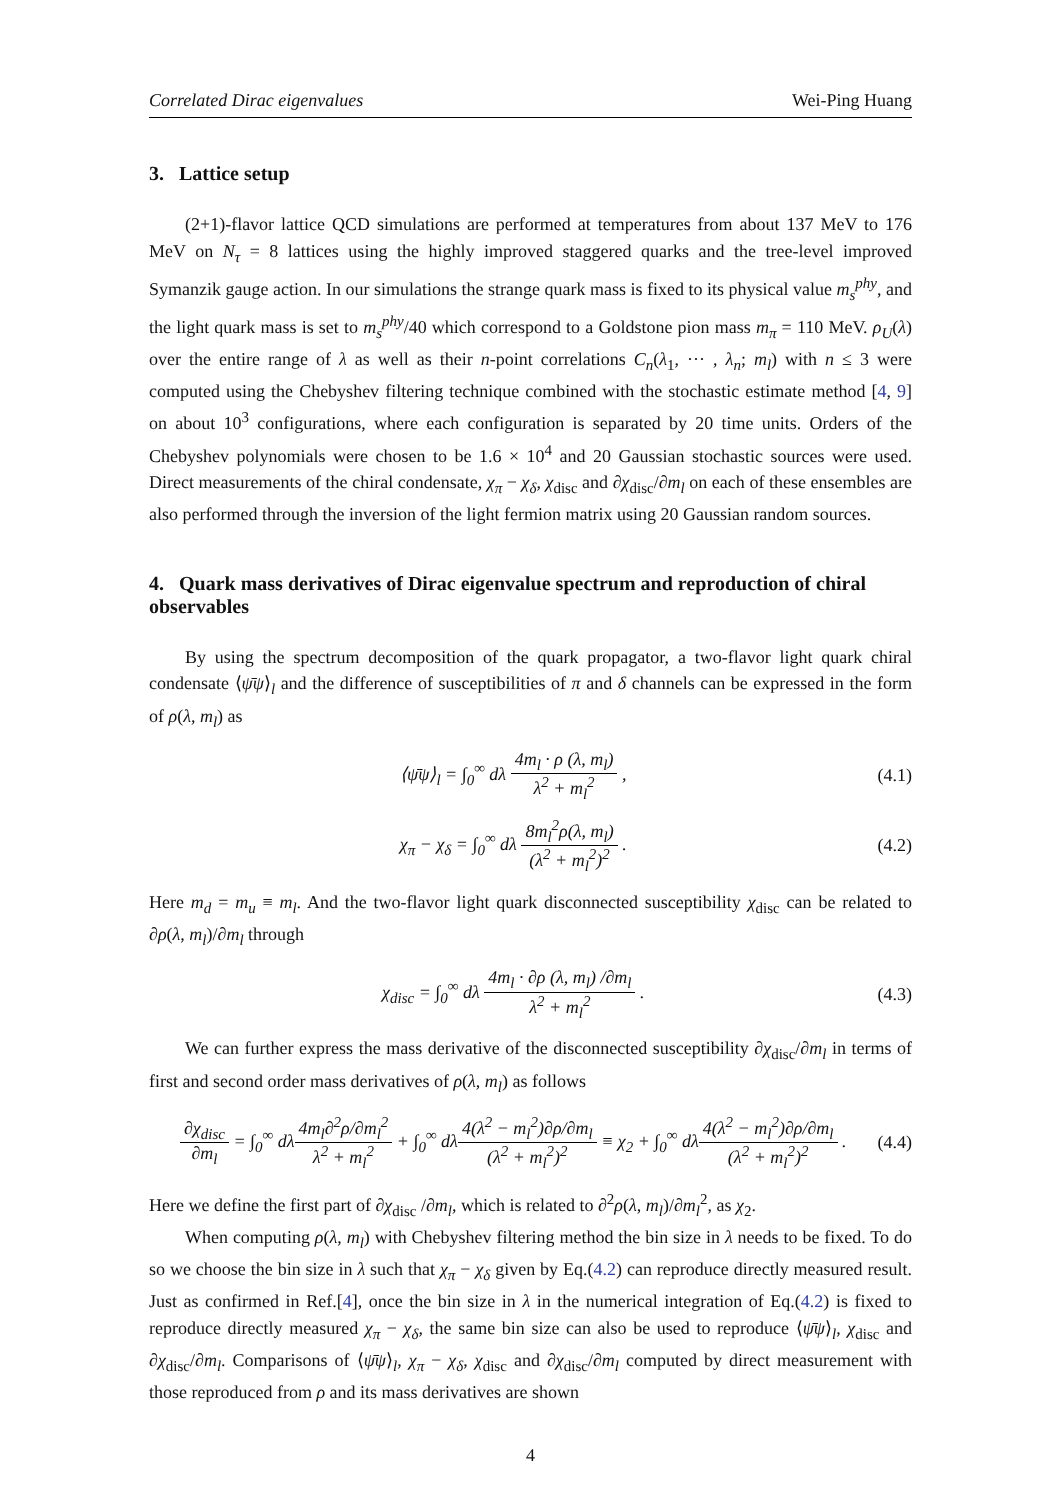Correlated Dirac eigenvalues Wei-Ping Huang
3. Lattice setup
(2+1)-flavor lattice QCD simulations are performed at temperatures from about 137 MeV to 176 MeV on N<sub>τ</sub> = 8 lattices using the highly improved staggered quarks and the tree-level improved Symanzik gauge action. In our simulations the strange quark mass is fixed to its physical value m<sub>s</sub><sup>phy</sup>, and the light quark mass is set to m<sub>s</sub><sup>phy</sup>/40 which correspond to a Goldstone pion mass m<sub>π</sub> = 110 MeV. ρ<sub>U</sub>(λ) over the entire range of λ as well as their n-point correlations C<sub>n</sub>(λ<sub>1</sub>, ··· , λ<sub>n</sub>; m<sub>l</sub>) with n ≤ 3 were computed using the Chebyshev filtering technique combined with the stochastic estimate method [4, 9] on about 10<sup>3</sup> configurations, where each configuration is separated by 20 time units. Orders of the Chebyshev polynomials were chosen to be 1.6 × 10<sup>4</sup> and 20 Gaussian stochastic sources were used. Direct measurements of the chiral condensate, χ<sub>π</sub> − χ<sub>δ</sub>, χ<sub>disc</sub> and ∂χ<sub>disc</sub>/∂m<sub>l</sub> on each of these ensembles are also performed through the inversion of the light fermion matrix using 20 Gaussian random sources.
4. Quark mass derivatives of Dirac eigenvalue spectrum and reproduction of chiral observables
By using the spectrum decomposition of the quark propagator, a two-flavor light quark chiral condensate ⟨ψ̄ψ⟩<sub>l</sub> and the difference of susceptibilities of π and δ channels can be expressed in the form of ρ(λ, m<sub>l</sub>) as
⟨ψ̄ψ⟩<sub>l</sub> = ∫<sub>0</sub><sup>∞</sup> dλ 4m<sub>l</sub> · ρ (λ, m<sub>l</sub>) λ<sup>2</sup> + m<sub>l</sub><sup>2</sup> , (4.1)
χ<sub>π</sub> − χ<sub>δ</sub> = ∫<sub>0</sub><sup>∞</sup> dλ 8m<sub>l</sub><sup>2</sup>ρ(λ, m<sub>l</sub>) (λ<sup>2</sup> + m<sub>l</sub><sup>2</sup>)<sup>2</sup> . (4.2)
Here m<sub>d</sub> = m<sub>u</sub> ≡ m<sub>l</sub>. And the two-flavor light quark disconnected susceptibility χ<sub>disc</sub> can be related to ∂ρ(λ, m<sub>l</sub>)/∂m<sub>l</sub> through
χ<sub>disc</sub> = ∫<sub>0</sub><sup>∞</sup> dλ 4m<sub>l</sub> · ∂ρ (λ, m<sub>l</sub>) /∂m<sub>l</sub> λ<sup>2</sup> + m<sub>l</sub><sup>2</sup> . (4.3)
We can further express the mass derivative of the disconnected susceptibility ∂χ<sub>disc</sub>/∂m<sub>l</sub> in terms of first and second order mass derivatives of ρ(λ, m<sub>l</sub>) as follows
∂χ<sub>disc</sub> ∂m<sub>l</sub> = ∫<sub>0</sub><sup>∞</sup> dλ4m<sub>l</sub>∂<sup>2</sup>ρ/∂m<sub>l</sub><sup>2</sup> λ<sup>2</sup> + m<sub>l</sub><sup>2</sup> + ∫<sub>0</sub><sup>∞</sup> dλ4(λ<sup>2</sup> − m<sub>l</sub><sup>2</sup>)∂ρ/∂m<sub>l</sub> (λ<sup>2</sup> + m<sub>l</sub><sup>2</sup>)<sup>2</sup> ≡ χ<sub>2</sub> + ∫<sub>0</sub><sup>∞</sup> dλ4(λ<sup>2</sup> − m<sub>l</sub><sup>2</sup>)∂ρ/∂m<sub>l</sub> (λ<sup>2</sup> + m<sub>l</sub><sup>2</sup>)<sup>2</sup> . (4.4)
Here we define the first part of ∂χ<sub>disc</sub> /∂m<sub>l</sub>, which is related to ∂<sup>2</sup>ρ(λ, m<sub>l</sub>)/∂m<sub>l</sub><sup>2</sup>, as χ<sub>2</sub>.
When computing ρ(λ, m<sub>l</sub>) with Chebyshev filtering method the bin size in λ needs to be fixed. To do so we choose the bin size in λ such that χ<sub>π</sub> − χ<sub>δ</sub> given by Eq.(4.2) can reproduce directly measured result. Just as confirmed in Ref.[4], once the bin size in λ in the numerical integration of Eq.(4.2) is fixed to reproduce directly measured χ<sub>π</sub> − χ<sub>δ</sub>, the same bin size can also be used to reproduce ⟨ψ̄ψ⟩<sub>l</sub>, χ<sub>disc</sub> and ∂χ<sub>disc</sub>/∂m<sub>l</sub>. Comparisons of ⟨ψ̄ψ⟩<sub>l</sub>, χ<sub>π</sub> − χ<sub>δ</sub>, χ<sub>disc</sub> and ∂χ<sub>disc</sub>/∂m<sub>l</sub> computed by direct measurement with those reproduced from ρ and its mass derivatives are shown
4